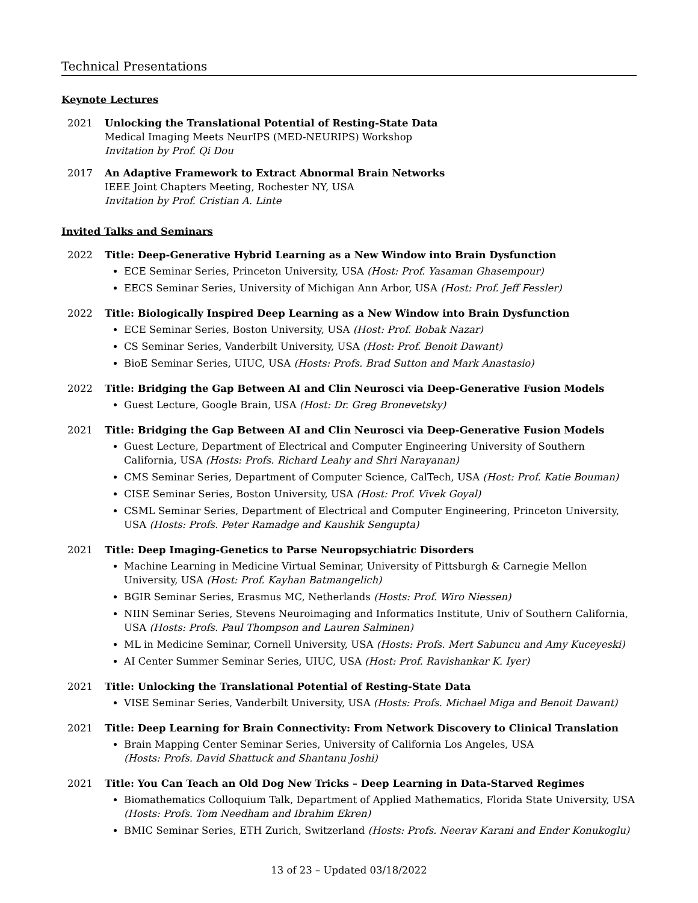Technical Presentations
Keynote Lectures
2021 Unlocking the Translational Potential of Resting-State Data
Medical Imaging Meets NeurIPS (MED-NEURIPS) Workshop
Invitation by Prof. Qi Dou
2017 An Adaptive Framework to Extract Abnormal Brain Networks
IEEE Joint Chapters Meeting, Rochester NY, USA
Invitation by Prof. Cristian A. Linte
Invited Talks and Seminars
2022 Title: Deep-Generative Hybrid Learning as a New Window into Brain Dysfunction
ECE Seminar Series, Princeton University, USA (Host: Prof. Yasaman Ghasempour)
EECS Seminar Series, University of Michigan Ann Arbor, USA (Host: Prof. Jeff Fessler)
2022 Title: Biologically Inspired Deep Learning as a New Window into Brain Dysfunction
ECE Seminar Series, Boston University, USA (Host: Prof. Bobak Nazar)
CS Seminar Series, Vanderbilt University, USA (Host: Prof. Benoit Dawant)
BioE Seminar Series, UIUC, USA (Hosts: Profs. Brad Sutton and Mark Anastasio)
2022 Title: Bridging the Gap Between AI and Clin Neurosci via Deep-Generative Fusion Models
Guest Lecture, Google Brain, USA (Host: Dr. Greg Bronevetsky)
2021 Title: Bridging the Gap Between AI and Clin Neurosci via Deep-Generative Fusion Models
Guest Lecture, Department of Electrical and Computer Engineering University of Southern California, USA (Hosts: Profs. Richard Leahy and Shri Narayanan)
CMS Seminar Series, Department of Computer Science, CalTech, USA (Host: Prof. Katie Bouman)
CISE Seminar Series, Boston University, USA (Host: Prof. Vivek Goyal)
CSML Seminar Series, Department of Electrical and Computer Engineering, Princeton University, USA (Hosts: Profs. Peter Ramadge and Kaushik Sengupta)
2021 Title: Deep Imaging-Genetics to Parse Neuropsychiatric Disorders
Machine Learning in Medicine Virtual Seminar, University of Pittsburgh & Carnegie Mellon University, USA (Host: Prof. Kayhan Batmangelich)
BGIR Seminar Series, Erasmus MC, Netherlands (Hosts: Prof. Wiro Niessen)
NIIN Seminar Series, Stevens Neuroimaging and Informatics Institute, Univ of Southern California, USA (Hosts: Profs. Paul Thompson and Lauren Salminen)
ML in Medicine Seminar, Cornell University, USA (Hosts: Profs. Mert Sabuncu and Amy Kuceyeski)
AI Center Summer Seminar Series, UIUC, USA (Host: Prof. Ravishankar K. Iyer)
2021 Title: Unlocking the Translational Potential of Resting-State Data
VISE Seminar Series, Vanderbilt University, USA (Hosts: Profs. Michael Miga and Benoit Dawant)
2021 Title: Deep Learning for Brain Connectivity: From Network Discovery to Clinical Translation
Brain Mapping Center Seminar Series, University of California Los Angeles, USA
(Hosts: Profs. David Shattuck and Shantanu Joshi)
2021 Title: You Can Teach an Old Dog New Tricks – Deep Learning in Data-Starved Regimes
Biomathematics Colloquium Talk, Department of Applied Mathematics, Florida State University, USA (Hosts: Profs. Tom Needham and Ibrahim Ekren)
BMIC Seminar Series, ETH Zurich, Switzerland (Hosts: Profs. Neerav Karani and Ender Konukoglu)
13 of 23 – Updated 03/18/2022